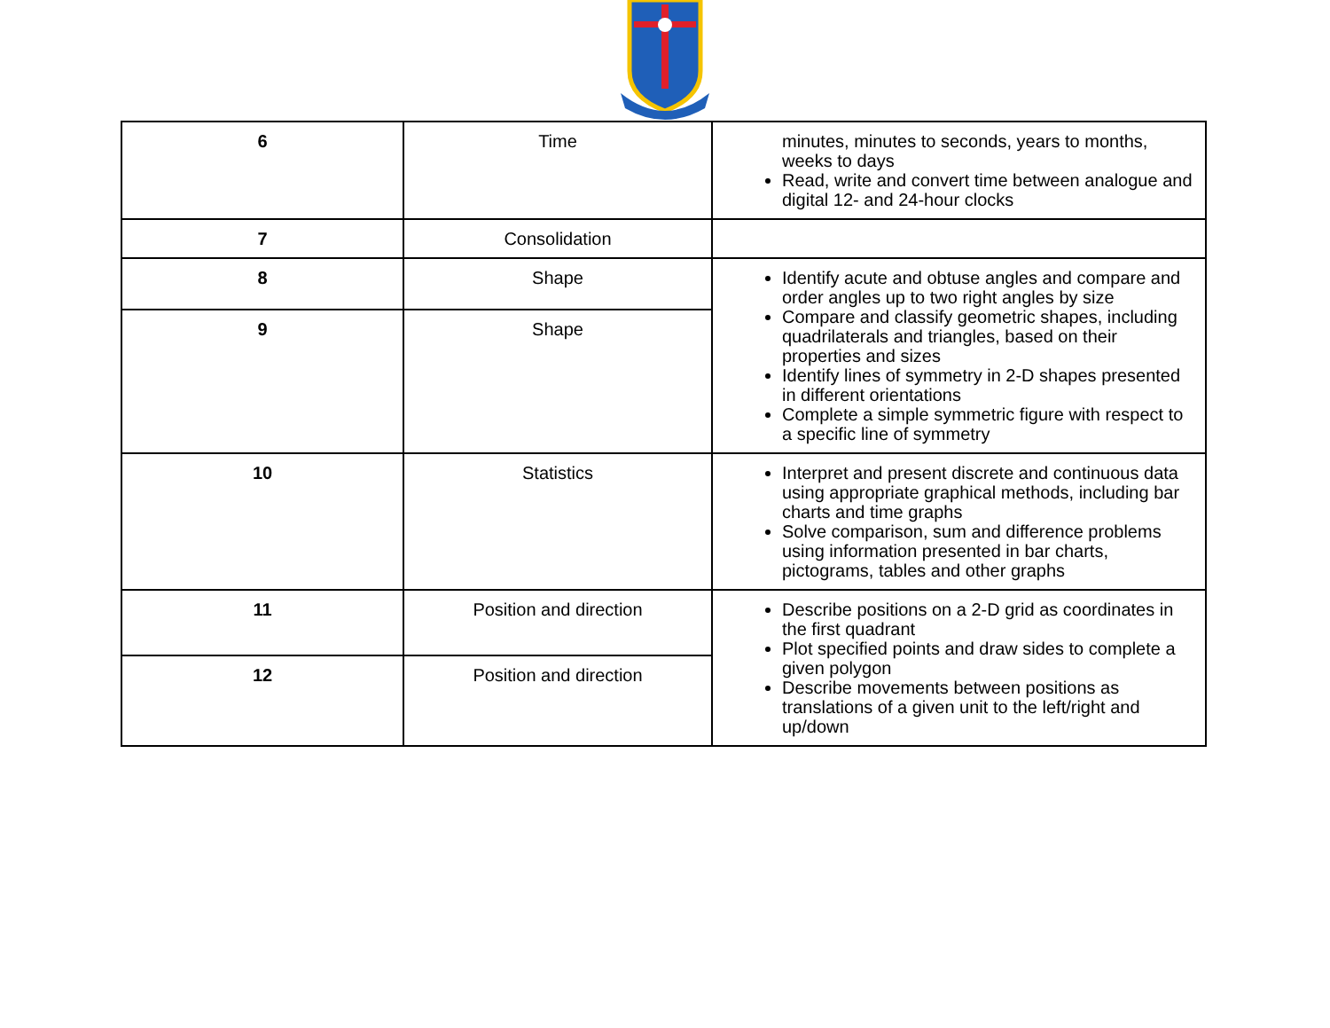| 6 | Time | minutes, minutes to seconds, years to months, weeks to days Read, write and convert time between analogue and digital 12- and 24-hour clocks |
| 7 | Consolidation | |
| 8 | Shape | Identify acute and obtuse angles and compare and order angles up to two right angles by size Compare and classify geometric shapes, including quadrilaterals and triangles, based on their properties and sizes Identify lines of symmetry in 2-D shapes presented in different orientations Complete a simple symmetric figure with respect to a specific line of symmetry |
| 9 | Shape | |
| 10 | Statistics | Interpret and present discrete and continuous data using appropriate graphical methods, including bar charts and time graphs Solve comparison, sum and difference problems using information presented in bar charts, pictograms, tables and other graphs |
| 11 | Position and direction | Describe positions on a 2-D grid as coordinates in the first quadrant Plot specified points and draw sides to complete a given polygon Describe movements between positions as translations of a given unit to the left/right and up/down |
| 12 | Position and direction | |